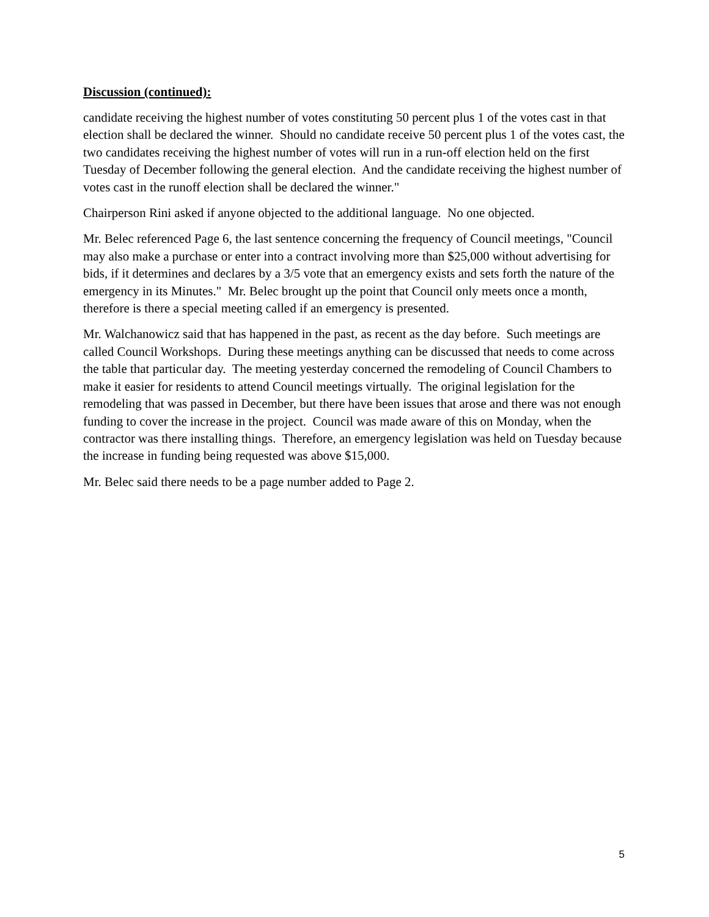Discussion (continued):
candidate receiving the highest number of votes constituting 50 percent plus 1 of the votes cast in that election shall be declared the winner. Should no candidate receive 50 percent plus 1 of the votes cast, the two candidates receiving the highest number of votes will run in a run-off election held on the first Tuesday of December following the general election. And the candidate receiving the highest number of votes cast in the runoff election shall be declared the winner."
Chairperson Rini asked if anyone objected to the additional language. No one objected.
Mr. Belec referenced Page 6, the last sentence concerning the frequency of Council meetings, "Council may also make a purchase or enter into a contract involving more than $25,000 without advertising for bids, if it determines and declares by a 3/5 vote that an emergency exists and sets forth the nature of the emergency in its Minutes." Mr. Belec brought up the point that Council only meets once a month, therefore is there a special meeting called if an emergency is presented.
Mr. Walchanowicz said that has happened in the past, as recent as the day before. Such meetings are called Council Workshops. During these meetings anything can be discussed that needs to come across the table that particular day. The meeting yesterday concerned the remodeling of Council Chambers to make it easier for residents to attend Council meetings virtually. The original legislation for the remodeling that was passed in December, but there have been issues that arose and there was not enough funding to cover the increase in the project. Council was made aware of this on Monday, when the contractor was there installing things. Therefore, an emergency legislation was held on Tuesday because the increase in funding being requested was above $15,000.
Mr. Belec said there needs to be a page number added to Page 2.
5